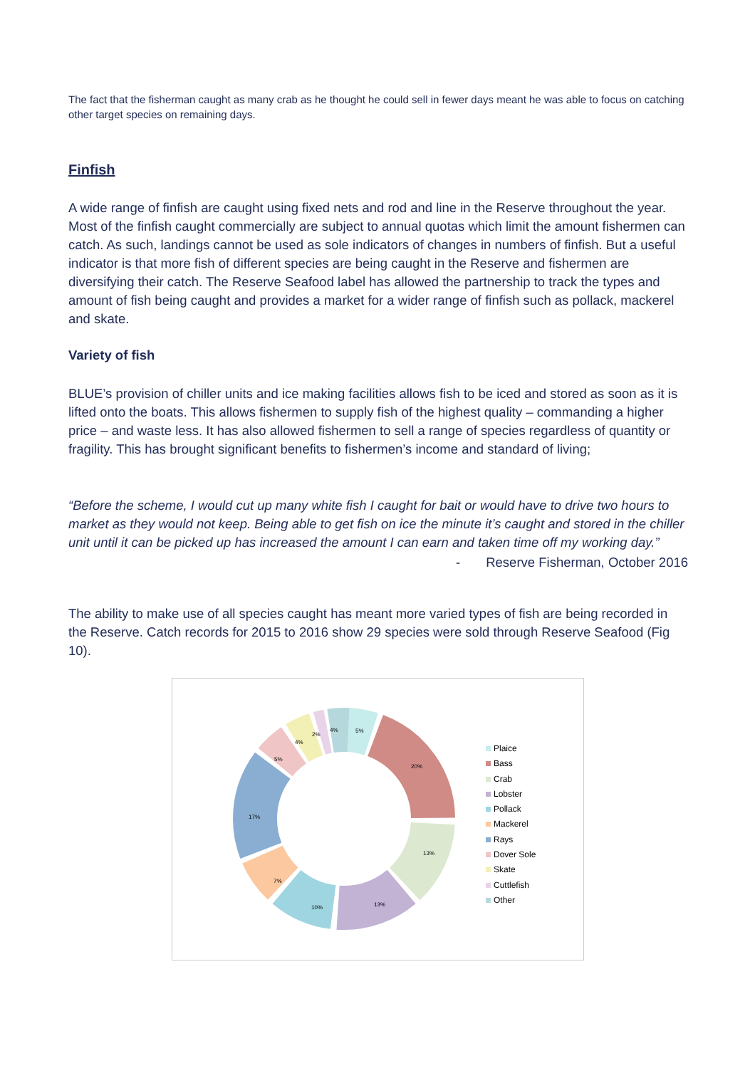The fact that the fisherman caught as many crab as he thought he could sell in fewer days meant he was able to focus on catching other target species on remaining days.
Finfish
A wide range of finfish are caught using fixed nets and rod and line in the Reserve throughout the year. Most of the finfish caught commercially are subject to annual quotas which limit the amount fishermen can catch. As such, landings cannot be used as sole indicators of changes in numbers of finfish. But a useful indicator is that more fish of different species are being caught in the Reserve and fishermen are diversifying their catch. The Reserve Seafood label has allowed the partnership to track the types and amount of fish being caught and provides a market for a wider range of finfish such as pollack, mackerel and skate.
Variety of fish
BLUE’s provision of chiller units and ice making facilities allows fish to be iced and stored as soon as it is lifted onto the boats. This allows fishermen to supply fish of the highest quality – commanding a higher price – and waste less. It has also allowed fishermen to sell a range of species regardless of quantity or fragility. This has brought significant benefits to fishermen’s income and standard of living;
“Before the scheme, I would cut up many white fish I caught for bait or would have to drive two hours to market as they would not keep. Being able to get fish on ice the minute it’s caught and stored in the chiller unit until it can be picked up has increased the amount I can earn and taken time off my working day.”
- Reserve Fisherman, October 2016
The ability to make use of all species caught has meant more varied types of fish are being recorded in the Reserve. Catch records for 2015 to 2016 show 29 species were sold through Reserve Seafood (Fig 10).
5%
20%
13%
13%
10%
7%
17%
5%
4%
2%
4%
Plaice
Bass
Crab
Lobster
Pollack
Mackerel
Rays
Dover Sole
Skate
Cuttlefish
Other